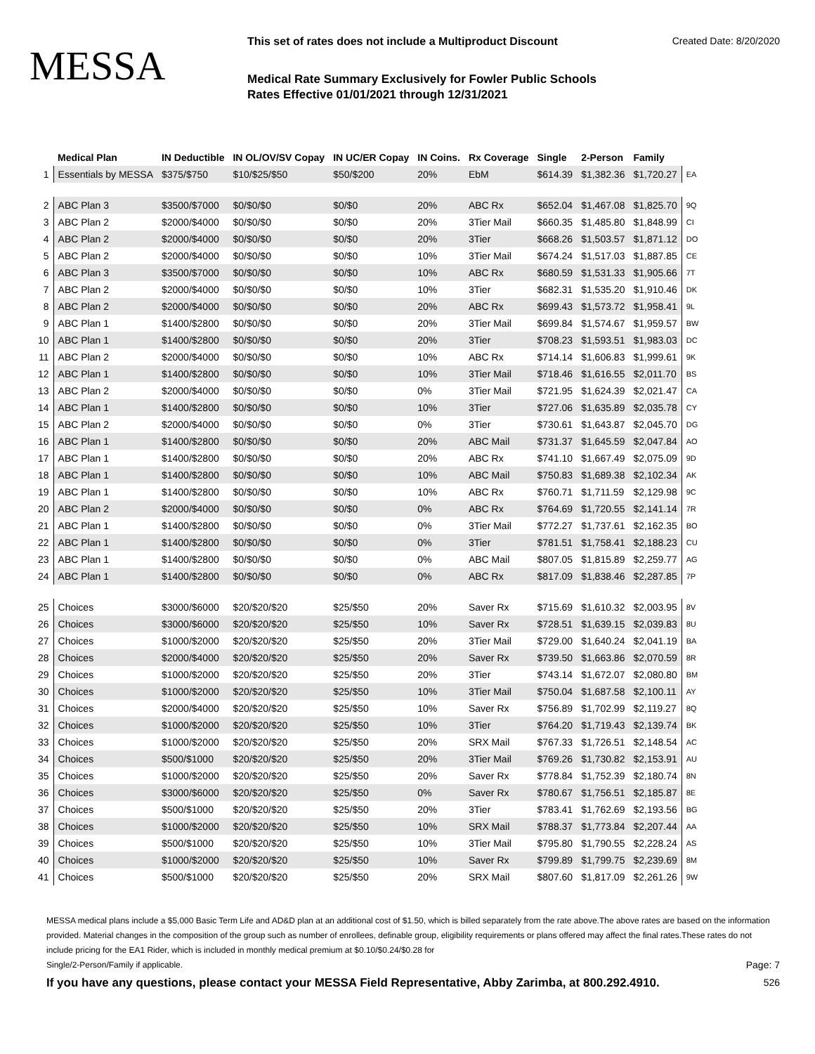MESSA
This set of rates does not include a Multiproduct Discount Created Date: 8/20/2020
Medical Rate Summary Exclusively for Fowler Public Schools
Rates Effective 01/01/2021 through 12/31/2021
| | Medical Plan | IN Deductible | IN OL/OV/SV Copay | IN UC/ER Copay | IN Coins. | Rx Coverage | Single | 2-Person | Family | |
| --- | --- | --- | --- | --- | --- | --- | --- | --- | --- | --- |
| 1 | Essentials by MESSA | $375/$750 | $10/$25/$50 | $50/$200 | 20% | EbM | $614.39 | $1,382.36 | $1,720.27 | EA |
| 2 | ABC Plan 3 | $3500/$7000 | $0/$0/$0 | $0/$0 | 20% | ABC Rx | $652.04 | $1,467.08 | $1,825.70 | 9Q |
| 3 | ABC Plan 2 | $2000/$4000 | $0/$0/$0 | $0/$0 | 20% | 3Tier Mail | $660.35 | $1,485.80 | $1,848.99 | CI |
| 4 | ABC Plan 2 | $2000/$4000 | $0/$0/$0 | $0/$0 | 20% | 3Tier | $668.26 | $1,503.57 | $1,871.12 | DO |
| 5 | ABC Plan 2 | $2000/$4000 | $0/$0/$0 | $0/$0 | 10% | 3Tier Mail | $674.24 | $1,517.03 | $1,887.85 | CE |
| 6 | ABC Plan 3 | $3500/$7000 | $0/$0/$0 | $0/$0 | 10% | ABC Rx | $680.59 | $1,531.33 | $1,905.66 | 7T |
| 7 | ABC Plan 2 | $2000/$4000 | $0/$0/$0 | $0/$0 | 10% | 3Tier | $682.31 | $1,535.20 | $1,910.46 | DK |
| 8 | ABC Plan 2 | $2000/$4000 | $0/$0/$0 | $0/$0 | 20% | ABC Rx | $699.43 | $1,573.72 | $1,958.41 | 9L |
| 9 | ABC Plan 1 | $1400/$2800 | $0/$0/$0 | $0/$0 | 20% | 3Tier Mail | $699.84 | $1,574.67 | $1,959.57 | BW |
| 10 | ABC Plan 1 | $1400/$2800 | $0/$0/$0 | $0/$0 | 20% | 3Tier | $708.23 | $1,593.51 | $1,983.03 | DC |
| 11 | ABC Plan 2 | $2000/$4000 | $0/$0/$0 | $0/$0 | 10% | ABC Rx | $714.14 | $1,606.83 | $1,999.61 | 9K |
| 12 | ABC Plan 1 | $1400/$2800 | $0/$0/$0 | $0/$0 | 10% | 3Tier Mail | $718.46 | $1,616.55 | $2,011.70 | BS |
| 13 | ABC Plan 2 | $2000/$4000 | $0/$0/$0 | $0/$0 | 0% | 3Tier Mail | $721.95 | $1,624.39 | $2,021.47 | CA |
| 14 | ABC Plan 1 | $1400/$2800 | $0/$0/$0 | $0/$0 | 10% | 3Tier | $727.06 | $1,635.89 | $2,035.78 | CY |
| 15 | ABC Plan 2 | $2000/$4000 | $0/$0/$0 | $0/$0 | 0% | 3Tier | $730.61 | $1,643.87 | $2,045.70 | DG |
| 16 | ABC Plan 1 | $1400/$2800 | $0/$0/$0 | $0/$0 | 20% | ABC Mail | $731.37 | $1,645.59 | $2,047.84 | AO |
| 17 | ABC Plan 1 | $1400/$2800 | $0/$0/$0 | $0/$0 | 20% | ABC Rx | $741.10 | $1,667.49 | $2,075.09 | 9D |
| 18 | ABC Plan 1 | $1400/$2800 | $0/$0/$0 | $0/$0 | 10% | ABC Mail | $750.83 | $1,689.38 | $2,102.34 | AK |
| 19 | ABC Plan 1 | $1400/$2800 | $0/$0/$0 | $0/$0 | 10% | ABC Rx | $760.71 | $1,711.59 | $2,129.98 | 9C |
| 20 | ABC Plan 2 | $2000/$4000 | $0/$0/$0 | $0/$0 | 0% | ABC Rx | $764.69 | $1,720.55 | $2,141.14 | 7R |
| 21 | ABC Plan 1 | $1400/$2800 | $0/$0/$0 | $0/$0 | 0% | 3Tier Mail | $772.27 | $1,737.61 | $2,162.35 | BO |
| 22 | ABC Plan 1 | $1400/$2800 | $0/$0/$0 | $0/$0 | 0% | 3Tier | $781.51 | $1,758.41 | $2,188.23 | CU |
| 23 | ABC Plan 1 | $1400/$2800 | $0/$0/$0 | $0/$0 | 0% | ABC Mail | $807.05 | $1,815.89 | $2,259.77 | AG |
| 24 | ABC Plan 1 | $1400/$2800 | $0/$0/$0 | $0/$0 | 0% | ABC Rx | $817.09 | $1,838.46 | $2,287.85 | 7P |
| 25 | Choices | $3000/$6000 | $20/$20/$20 | $25/$50 | 20% | Saver Rx | $715.69 | $1,610.32 | $2,003.95 | 8V |
| 26 | Choices | $3000/$6000 | $20/$20/$20 | $25/$50 | 10% | Saver Rx | $728.51 | $1,639.15 | $2,039.83 | 8U |
| 27 | Choices | $1000/$2000 | $20/$20/$20 | $25/$50 | 20% | 3Tier Mail | $729.00 | $1,640.24 | $2,041.19 | BA |
| 28 | Choices | $2000/$4000 | $20/$20/$20 | $25/$50 | 20% | Saver Rx | $739.50 | $1,663.86 | $2,070.59 | 8R |
| 29 | Choices | $1000/$2000 | $20/$20/$20 | $25/$50 | 20% | 3Tier | $743.14 | $1,672.07 | $2,080.80 | BM |
| 30 | Choices | $1000/$2000 | $20/$20/$20 | $25/$50 | 10% | 3Tier Mail | $750.04 | $1,687.58 | $2,100.11 | AY |
| 31 | Choices | $2000/$4000 | $20/$20/$20 | $25/$50 | 10% | Saver Rx | $756.89 | $1,702.99 | $2,119.27 | 8Q |
| 32 | Choices | $1000/$2000 | $20/$20/$20 | $25/$50 | 10% | 3Tier | $764.20 | $1,719.43 | $2,139.74 | BK |
| 33 | Choices | $1000/$2000 | $20/$20/$20 | $25/$50 | 20% | SRX Mail | $767.33 | $1,726.51 | $2,148.54 | AC |
| 34 | Choices | $500/$1000 | $20/$20/$20 | $25/$50 | 20% | 3Tier Mail | $769.26 | $1,730.82 | $2,153.91 | AU |
| 35 | Choices | $1000/$2000 | $20/$20/$20 | $25/$50 | 20% | Saver Rx | $778.84 | $1,752.39 | $2,180.74 | 8N |
| 36 | Choices | $3000/$6000 | $20/$20/$20 | $25/$50 | 0% | Saver Rx | $780.67 | $1,756.51 | $2,185.87 | 8E |
| 37 | Choices | $500/$1000 | $20/$20/$20 | $25/$50 | 20% | 3Tier | $783.41 | $1,762.69 | $2,193.56 | BG |
| 38 | Choices | $1000/$2000 | $20/$20/$20 | $25/$50 | 10% | SRX Mail | $788.37 | $1,773.84 | $2,207.44 | AA |
| 39 | Choices | $500/$1000 | $20/$20/$20 | $25/$50 | 10% | 3Tier Mail | $795.80 | $1,790.55 | $2,228.24 | AS |
| 40 | Choices | $1000/$2000 | $20/$20/$20 | $25/$50 | 10% | Saver Rx | $799.89 | $1,799.75 | $2,239.69 | 8M |
| 41 | Choices | $500/$1000 | $20/$20/$20 | $25/$50 | 20% | SRX Mail | $807.60 | $1,817.09 | $2,261.26 | 9W |
MESSA medical plans include a $5,000 Basic Term Life and AD&D plan at an additional cost of $1.50, which is billed separately from the rate above.The above rates are based on the information provided. Material changes in the composition of the group such as number of enrollees, definable group, eligibility requirements or plans offered may affect the final rates.These rates do not include pricing for the EA1 Rider, which is included in monthly medical premium at $0.10/$0.24/$0.28 for
Single/2-Person/Family if applicable. Page: 7
If you have any questions, please contact your MESSA Field Representative, Abby Zarimba, at 800.292.4910. 526